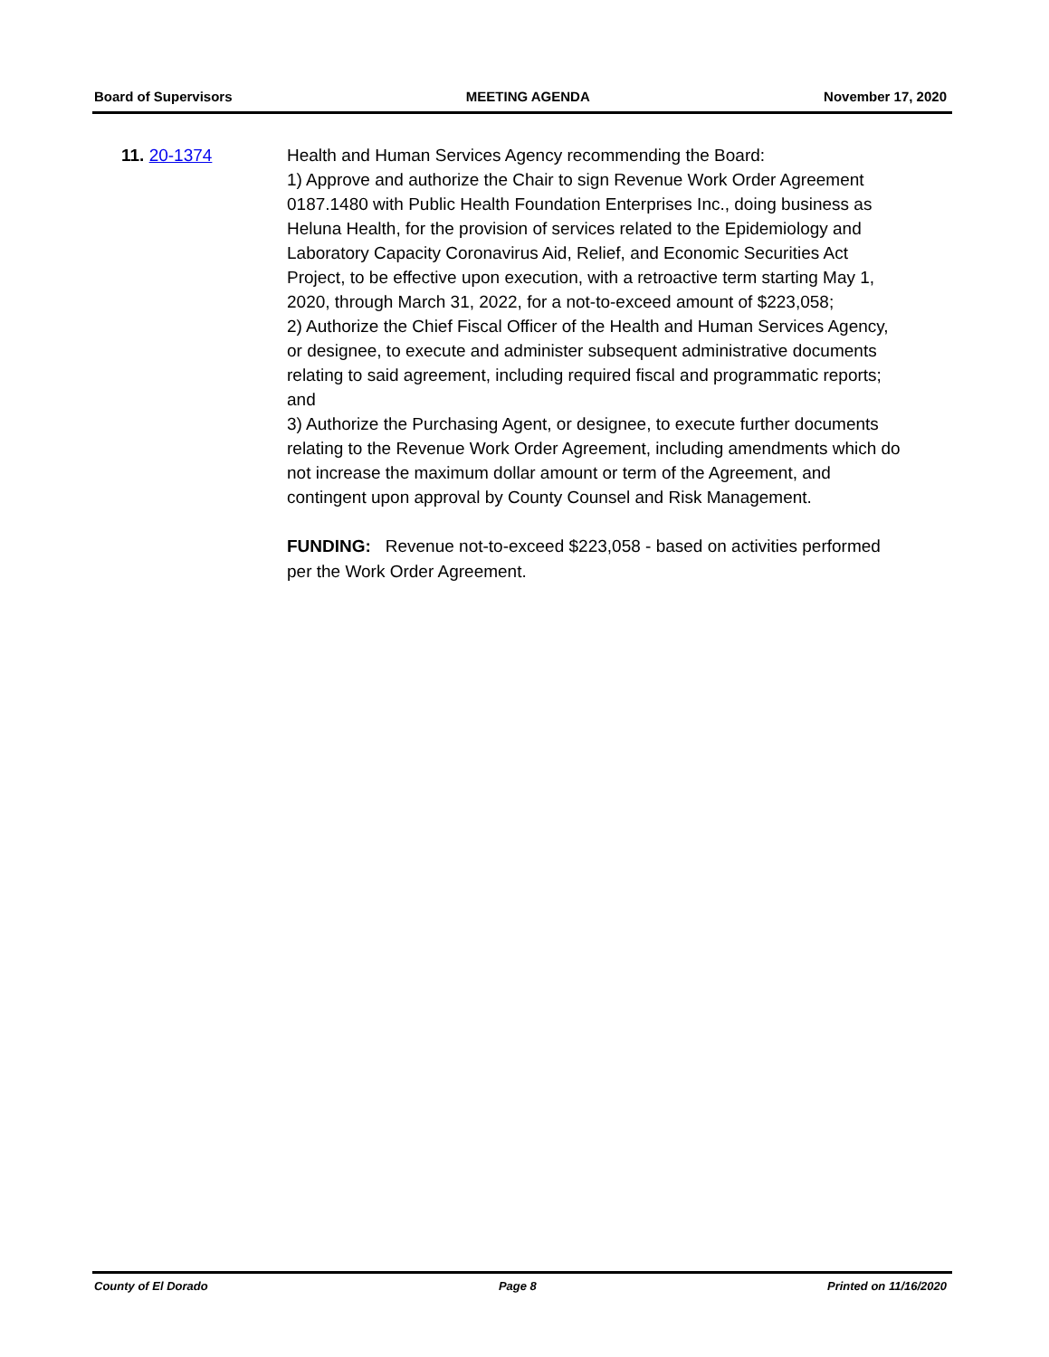Board of Supervisors MEETING AGENDA November 17, 2020
11. 20-1374 Health and Human Services Agency recommending the Board:
1) Approve and authorize the Chair to sign Revenue Work Order Agreement 0187.1480 with Public Health Foundation Enterprises Inc., doing business as Heluna Health, for the provision of services related to the Epidemiology and Laboratory Capacity Coronavirus Aid, Relief, and Economic Securities Act Project, to be effective upon execution, with a retroactive term starting May 1, 2020, through March 31, 2022, for a not-to-exceed amount of $223,058;
2) Authorize the Chief Fiscal Officer of the Health and Human Services Agency, or designee, to execute and administer subsequent administrative documents relating to said agreement, including required fiscal and programmatic reports; and
3) Authorize the Purchasing Agent, or designee, to execute further documents relating to the Revenue Work Order Agreement, including amendments which do not increase the maximum dollar amount or term of the Agreement, and contingent upon approval by County Counsel and Risk Management.
FUNDING: Revenue not-to-exceed $223,058 - based on activities performed per the Work Order Agreement.
County of El Dorado Page 8 Printed on 11/16/2020